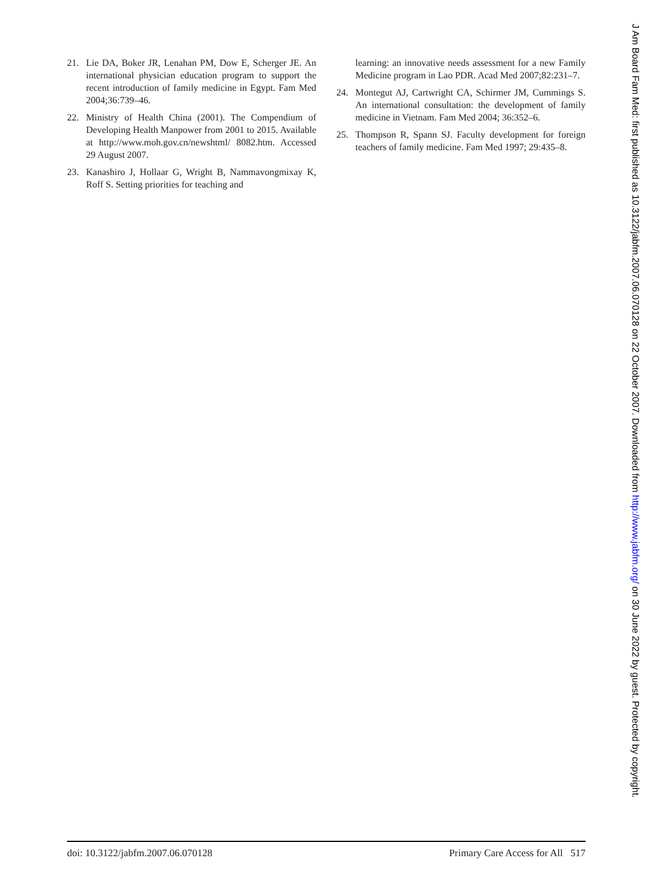21. Lie DA, Boker JR, Lenahan PM, Dow E, Scherger JE. An international physician education program to support the recent introduction of family medicine in Egypt. Fam Med 2004;36:739–46.
22. Ministry of Health China (2001). The Compendium of Developing Health Manpower from 2001 to 2015. Available at http://www.moh.gov.cn/newshtml/ 8082.htm. Accessed 29 August 2007.
23. Kanashiro J, Hollaar G, Wright B, Nammavongmixay K, Roff S. Setting priorities for teaching and
learning: an innovative needs assessment for a new Family Medicine program in Lao PDR. Acad Med 2007;82:231–7.
24. Montegut AJ, Cartwright CA, Schirmer JM, Cummings S. An international consultation: the development of family medicine in Vietnam. Fam Med 2004; 36:352–6.
25. Thompson R, Spann SJ. Faculty development for foreign teachers of family medicine. Fam Med 1997; 29:435–8.
doi: 10.3122/jabfm.2007.06.070128 Primary Care Access for All 517
J Am Board Fam Med: first published as 10.3122/jabfm.2007.06.070128 on 22 October 2007. Downloaded from http://www.jabfm.org/ on 30 June 2022 by guest. Protected by copyright.